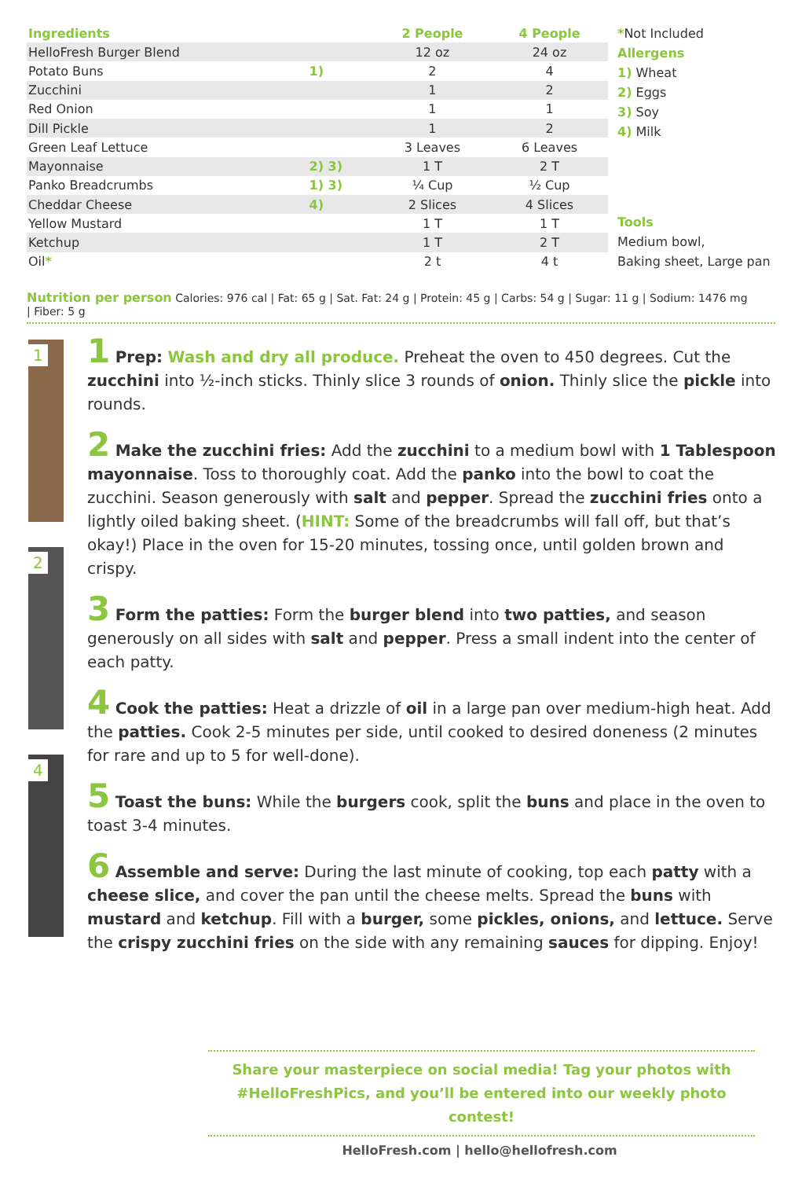| Ingredients | | 2 People | 4 People |
| --- | --- | --- | --- |
| HelloFresh Burger Blend | | 12 oz | 24 oz |
| Potato Buns | 1) | 2 | 4 |
| Zucchini | | 1 | 2 |
| Red Onion | | 1 | 1 |
| Dill Pickle | | 1 | 2 |
| Green Leaf Lettuce | | 3 Leaves | 6 Leaves |
| Mayonnaise | 2) 3) | 1 T | 2 T |
| Panko Breadcrumbs | 1) 3) | ¼ Cup | ½ Cup |
| Cheddar Cheese | 4) | 2 Slices | 4 Slices |
| Yellow Mustard | | 1 T | 1 T |
| Ketchup | | 1 T | 2 T |
| Oil * | | 2 t | 4 t |
*Not Included
Allergens
1) Wheat
2) Eggs
3) Soy
4) Milk
Tools
Medium bowl,
Baking sheet, Large pan
Nutrition per person Calories: 976 cal | Fat: 65 g | Sat. Fat: 24 g | Protein: 45 g | Carbs: 54 g | Sugar: 11 g | Sodium: 1476 mg | Fiber: 5 g
1
2
4
1 Prep: Wash and dry all produce. Preheat the oven to 450 degrees. Cut the zucchini into ½-inch sticks. Thinly slice 3 rounds of onion. Thinly slice the pickle into rounds.
2 Make the zucchini fries: Add the zucchini to a medium bowl with 1 Tablespoon mayonnaise. Toss to thoroughly coat. Add the panko into the bowl to coat the zucchini. Season generously with salt and pepper. Spread the zucchini fries onto a lightly oiled baking sheet. (HINT: Some of the breadcrumbs will fall off, but that’s okay!) Place in the oven for 15-20 minutes, tossing once, until golden brown and crispy.
3 Form the patties: Form the burger blend into two patties, and season generously on all sides with salt and pepper. Press a small indent into the center of each patty.
4 Cook the patties: Heat a drizzle of oil in a large pan over medium-high heat. Add the patties. Cook 2-5 minutes per side, until cooked to desired doneness (2 minutes for rare and up to 5 for well-done).
5 Toast the buns: While the burgers cook, split the buns and place in the oven to toast 3-4 minutes.
6 Assemble and serve: During the last minute of cooking, top each patty with a cheese slice, and cover the pan until the cheese melts. Spread the buns with mustard and ketchup. Fill with a burger, some pickles, onions, and lettuce. Serve the crispy zucchini fries on the side with any remaining sauces for dipping. Enjoy!
Share your masterpiece on social media! Tag your photos with
#HelloFreshPics, and you’ll be entered into our weekly photo contest!
HelloFresh.com | hello@hellofresh.com